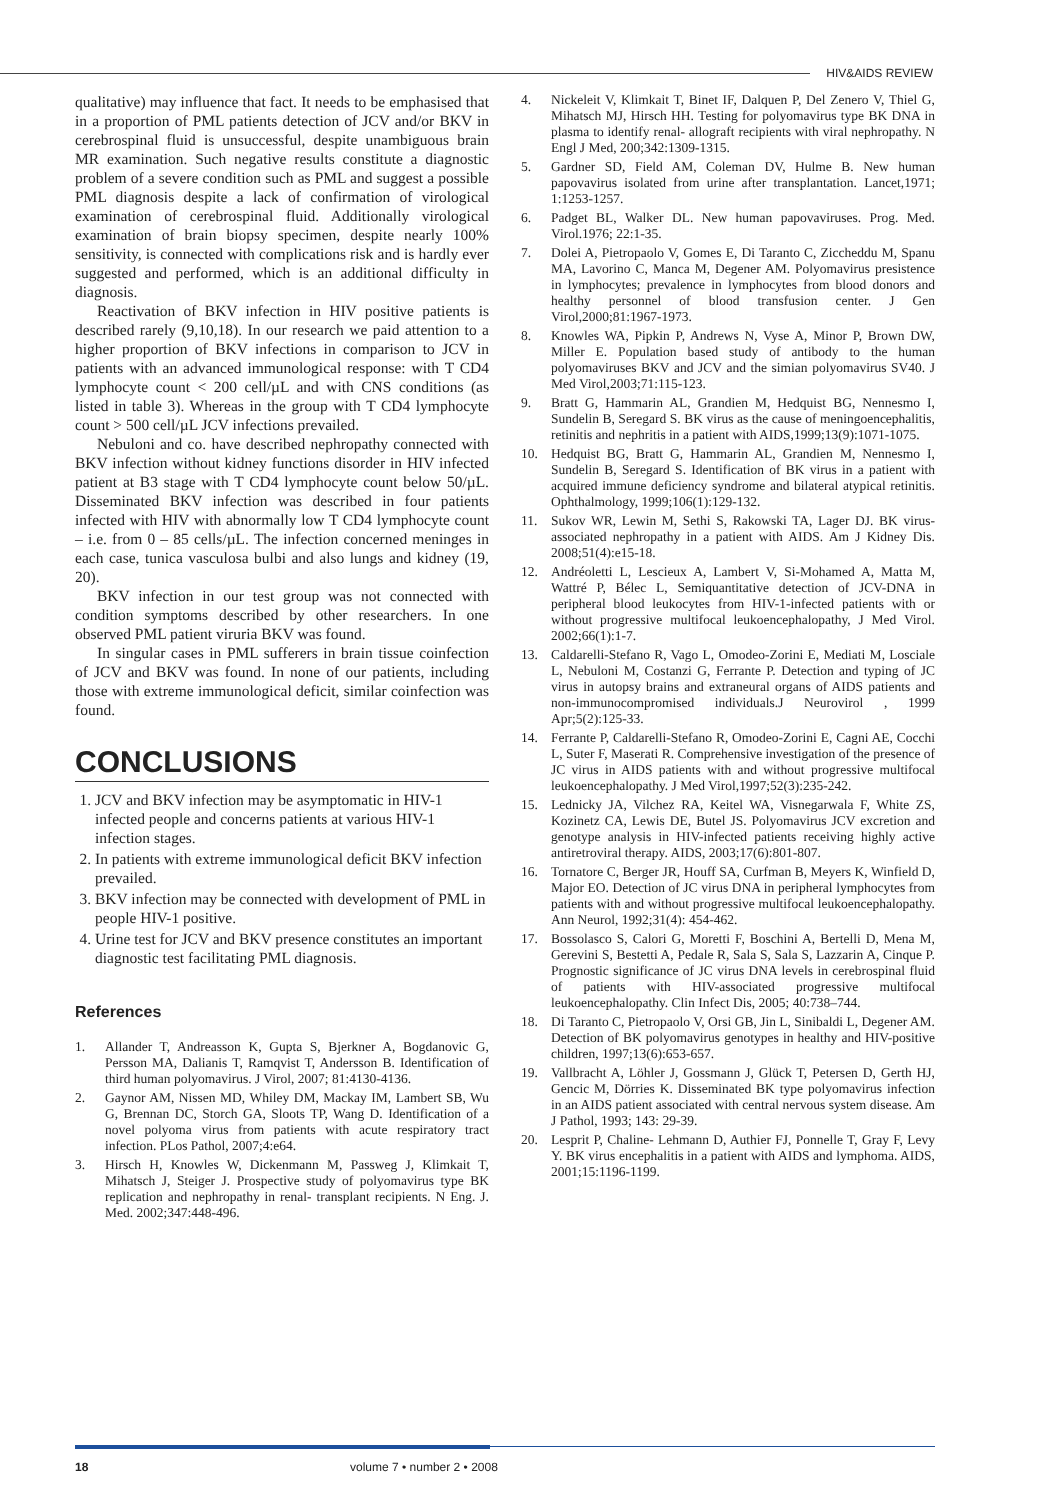HIV&AIDS REVIEW
qualitative) may influence that fact. It needs to be emphasised that in a proportion of PML patients detection of JCV and/or BKV in cerebrospinal fluid is unsuccessful, despite unambiguous brain MR examination. Such negative results constitute a diagnostic problem of a severe condition such as PML and suggest a possible PML diagnosis despite a lack of confirmation of virological examination of cerebrospinal fluid. Additionally virological examination of brain biopsy specimen, despite nearly 100% sensitivity, is connected with complications risk and is hardly ever suggested and performed, which is an additional difficulty in diagnosis.
Reactivation of BKV infection in HIV positive patients is described rarely (9,10,18). In our research we paid attention to a higher proportion of BKV infections in comparison to JCV in patients with an advanced immunological response: with T CD4 lymphocyte count < 200 cell/µL and with CNS conditions (as listed in table 3). Whereas in the group with T CD4 lymphocyte count > 500 cell/µL JCV infections prevailed.
Nebuloni and co. have described nephropathy connected with BKV infection without kidney functions disorder in HIV infected patient at B3 stage with T CD4 lymphocyte count below 50/µL. Disseminated BKV infection was described in four patients infected with HIV with abnormally low T CD4 lymphocyte count – i.e. from 0 – 85 cells/µL. The infection concerned meninges in each case, tunica vasculosa bulbi and also lungs and kidney (19, 20).
BKV infection in our test group was not connected with condition symptoms described by other researchers. In one observed PML patient viruria BKV was found.
In singular cases in PML sufferers in brain tissue coinfection of JCV and BKV was found. In none of our patients, including those with extreme immunological deficit, similar coinfection was found.
CONCLUSIONS
1. JCV and BKV infection may be asymptomatic in HIV-1 infected people and concerns patients at various HIV-1 infection stages.
2. In patients with extreme immunological deficit BKV infection prevailed.
3. BKV infection may be connected with development of PML in people HIV-1 positive.
4. Urine test for JCV and BKV presence constitutes an important diagnostic test facilitating PML diagnosis.
References
1. Allander T, Andreasson K, Gupta S, Bjerkner A, Bogdanovic G, Persson MA, Dalianis T, Ramqvist T, Andersson B. Identification of third human polyomavirus. J Virol, 2007; 81:4130-4136.
2. Gaynor AM, Nissen MD, Whiley DM, Mackay IM, Lambert SB, Wu G, Brennan DC, Storch GA, Sloots TP, Wang D. Identification of a novel polyoma virus from patients with acute respiratory tract infection. PLos Pathol, 2007;4:e64.
3. Hirsch H, Knowles W, Dickenmann M, Passweg J, Klimkait T, Mihatsch J, Steiger J. Prospective study of polyomavirus type BK replication and nephropathy in renal- transplant recipients. N Eng. J. Med. 2002;347:448-496.
4. Nickeleit V, Klimkait T, Binet IF, Dalquen P, Del Zenero V, Thiel G, Mihatsch MJ, Hirsch HH. Testing for polyomavirus type BK DNA in plasma to identify renal- allograft recipients with viral nephropathy. N Engl J Med, 200;342:1309-1315.
5. Gardner SD, Field AM, Coleman DV, Hulme B. New human papovavirus isolated from urine after transplantation. Lancet,1971; 1:1253-1257.
6. Padget BL, Walker DL. New human papovaviruses. Prog. Med. Virol.1976; 22:1-35.
7. Dolei A, Pietropaolo V, Gomes E, Di Taranto C, Ziccheddu M, Spanu MA, Lavorino C, Manca M, Degener AM. Polyomavirus presistence in lymphocytes; prevalence in lymphocytes from blood donors and healthy personnel of blood transfusion center. J Gen Virol,2000;81:1967-1973.
8. Knowles WA, Pipkin P, Andrews N, Vyse A, Minor P, Brown DW, Miller E. Population based study of antibody to the human polyomaviruses BKV and JCV and the simian polyomavirus SV40. J Med Virol,2003;71:115-123.
9. Bratt G, Hammarin AL, Grandien M, Hedquist BG, Nennesmo I, Sundelin B, Seregard S. BK virus as the cause of meningoencephalitis, retinitis and nephritis in a patient with AIDS,1999;13(9):1071-1075.
10. Hedquist BG, Bratt G, Hammarin AL, Grandien M, Nennesmo I, Sundelin B, Seregard S. Identification of BK virus in a patient with acquired immune deficiency syndrome and bilateral atypical retinitis. Ophthalmology, 1999;106(1):129-132.
11. Sukov WR, Lewin M, Sethi S, Rakowski TA, Lager DJ. BK virus-associated nephropathy in a patient with AIDS. Am J Kidney Dis. 2008;51(4):e15-18.
12. Andréoletti L, Lescieux A, Lambert V, Si-Mohamed A, Matta M, Wattré P, Bélec L, Semiquantitative detection of JCV-DNA in peripheral blood leukocytes from HIV-1-infected patients with or without progressive multifocal leukoencephalopathy, J Med Virol. 2002;66(1):1-7.
13. Caldarelli-Stefano R, Vago L, Omodeo-Zorini E, Mediati M, Losciale L, Nebuloni M, Costanzi G, Ferrante P. Detection and typing of JC virus in autopsy brains and extraneural organs of AIDS patients and non-immunocompromised individuals.J Neurovirol , 1999 Apr;5(2):125-33.
14. Ferrante P, Caldarelli-Stefano R, Omodeo-Zorini E, Cagni AE, Cocchi L, Suter F, Maserati R. Comprehensive investigation of the presence of JC virus in AIDS patients with and without progressive multifocal leukoencephalopathy. J Med Virol,1997;52(3):235-242.
15. Lednicky JA, Vilchez RA, Keitel WA, Visnegarwala F, White ZS, Kozinetz CA, Lewis DE, Butel JS. Polyomavirus JCV excretion and genotype analysis in HIV-infected patients receiving highly active antiretroviral therapy. AIDS, 2003;17(6):801-807.
16. Tornatore C, Berger JR, Houff SA, Curfman B, Meyers K, Winfield D, Major EO. Detection of JC virus DNA in peripheral lymphocytes from patients with and without progressive multifocal leukoencephalopathy. Ann Neurol, 1992;31(4): 454-462.
17. Bossolasco S, Calori G, Moretti F, Boschini A, Bertelli D, Mena M, Gerevini S, Bestetti A, Pedale R, Sala S, Sala S, Lazzarin A, Cinque P. Prognostic significance of JC virus DNA levels in cerebrospinal fluid of patients with HIV-associated progressive multifocal leukoencephalopathy. Clin Infect Dis, 2005; 40:738–744.
18. Di Taranto C, Pietropaolo V, Orsi GB, Jin L, Sinibaldi L, Degener AM. Detection of BK polyomavirus genotypes in healthy and HIV-positive children, 1997;13(6):653-657.
19. Vallbracht A, Löhler J, Gossmann J, Glück T, Petersen D, Gerth HJ, Gencic M, Dörries K. Disseminated BK type polyomavirus infection in an AIDS patient associated with central nervous system disease. Am J Pathol, 1993; 143: 29-39.
20. Lesprit P, Chaline- Lehmann D, Authier FJ, Ponnelle T, Gray F, Levy Y. BK virus encephalitis in a patient with AIDS and lymphoma. AIDS, 2001;15:1196-1199.
18 volume 7 • number 2 • 2008